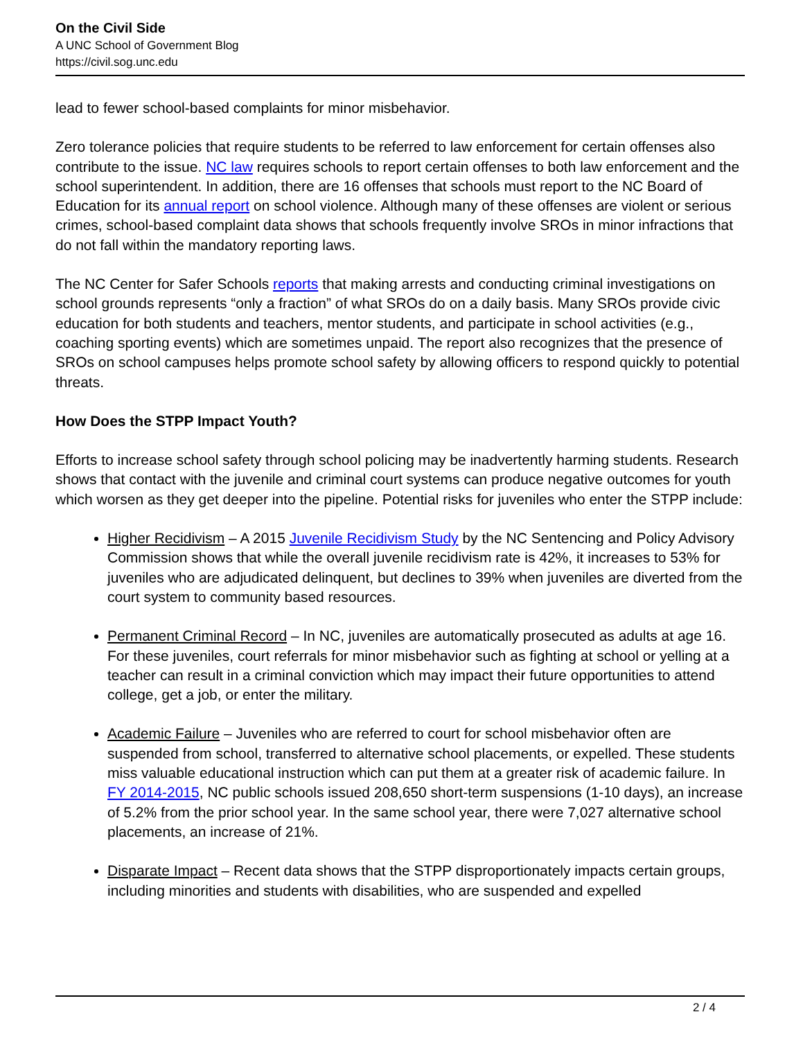On the Civil Side
A UNC School of Government Blog
https://civil.sog.unc.edu
lead to fewer school-based complaints for minor misbehavior.
Zero tolerance policies that require students to be referred to law enforcement for certain offenses also contribute to the issue. NC law requires schools to report certain offenses to both law enforcement and the school superintendent. In addition, there are 16 offenses that schools must report to the NC Board of Education for its annual report on school violence. Although many of these offenses are violent or serious crimes, school-based complaint data shows that schools frequently involve SROs in minor infractions that do not fall within the mandatory reporting laws.
The NC Center for Safer Schools reports that making arrests and conducting criminal investigations on school grounds represents “only a fraction” of what SROs do on a daily basis. Many SROs provide civic education for both students and teachers, mentor students, and participate in school activities (e.g., coaching sporting events) which are sometimes unpaid. The report also recognizes that the presence of SROs on school campuses helps promote school safety by allowing officers to respond quickly to potential threats.
How Does the STPP Impact Youth?
Efforts to increase school safety through school policing may be inadvertently harming students. Research shows that contact with the juvenile and criminal court systems can produce negative outcomes for youth which worsen as they get deeper into the pipeline. Potential risks for juveniles who enter the STPP include:
Higher Recidivism – A 2015 Juvenile Recidivism Study by the NC Sentencing and Policy Advisory Commission shows that while the overall juvenile recidivism rate is 42%, it increases to 53% for juveniles who are adjudicated delinquent, but declines to 39% when juveniles are diverted from the court system to community based resources.
Permanent Criminal Record – In NC, juveniles are automatically prosecuted as adults at age 16. For these juveniles, court referrals for minor misbehavior such as fighting at school or yelling at a teacher can result in a criminal conviction which may impact their future opportunities to attend college, get a job, or enter the military.
Academic Failure – Juveniles who are referred to court for school misbehavior often are suspended from school, transferred to alternative school placements, or expelled. These students miss valuable educational instruction which can put them at a greater risk of academic failure. In FY 2014-2015, NC public schools issued 208,650 short-term suspensions (1-10 days), an increase of 5.2% from the prior school year. In the same school year, there were 7,027 alternative school placements, an increase of 21%.
Disparate Impact – Recent data shows that the STPP disproportionately impacts certain groups, including minorities and students with disabilities, who are suspended and expelled
2 / 4